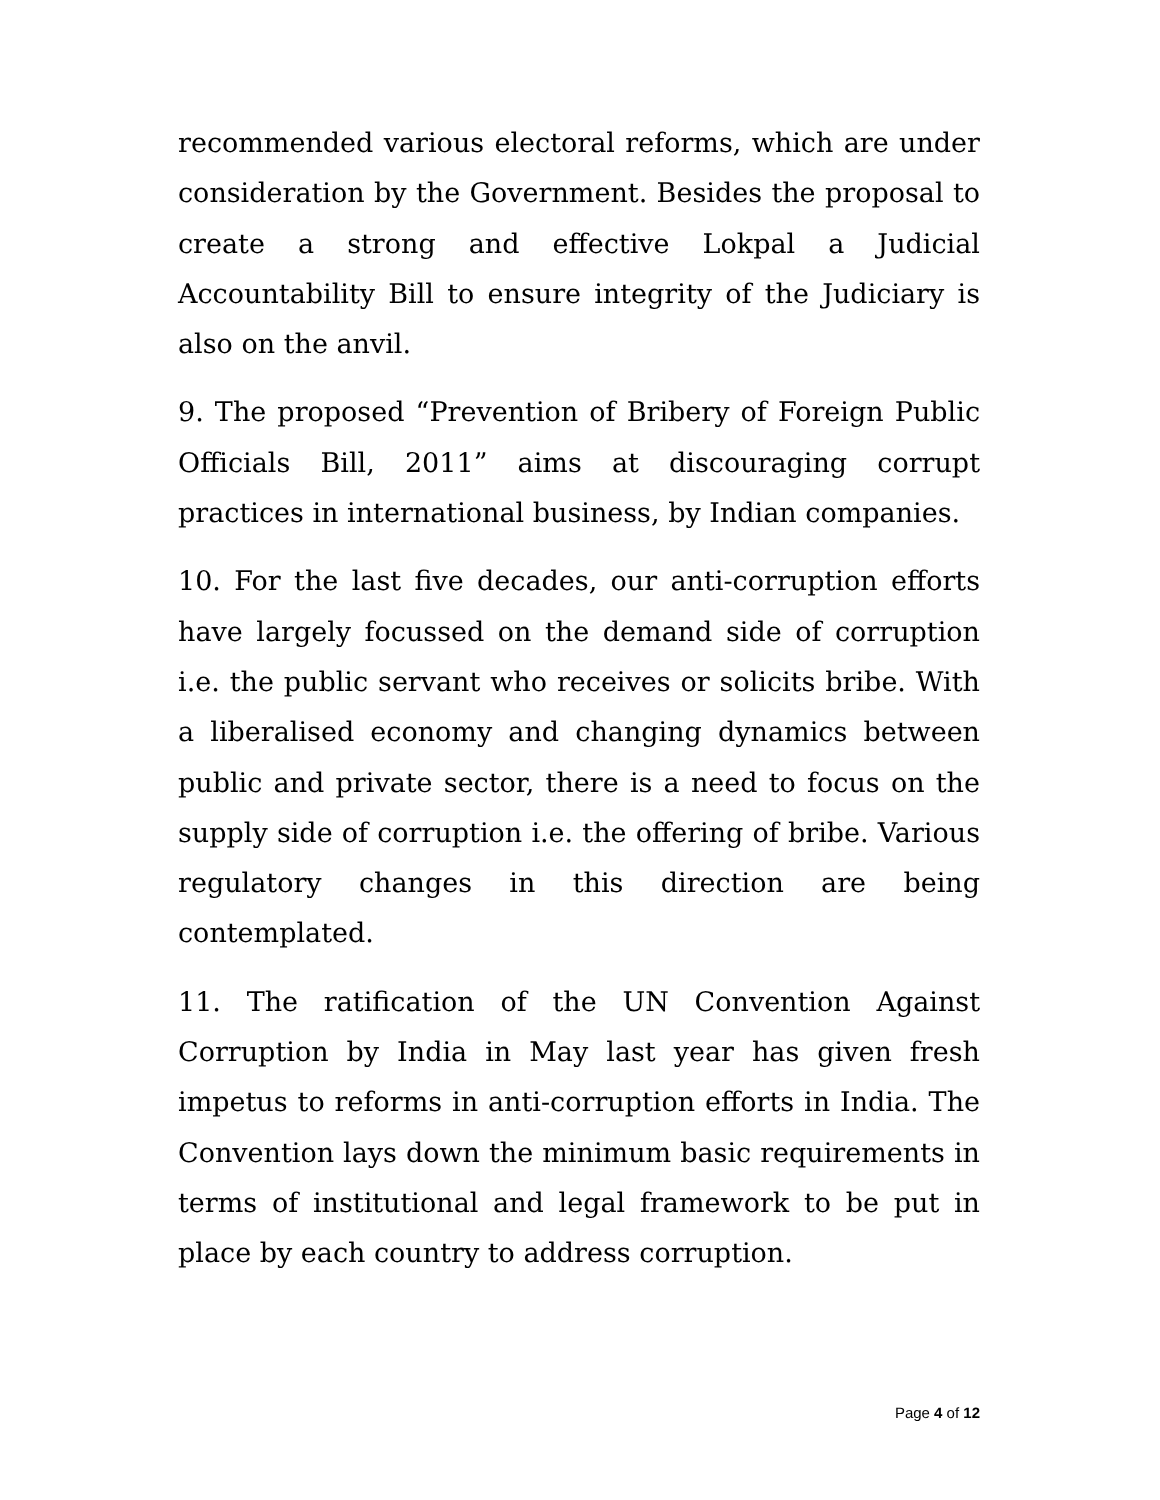recommended various electoral reforms, which are under consideration by the Government. Besides the proposal to create a strong and effective Lokpal a Judicial Accountability Bill to ensure integrity of the Judiciary is also on the anvil.
9. The proposed “Prevention of Bribery of Foreign Public Officials Bill, 2011” aims at discouraging corrupt practices in international business, by Indian companies.
10. For the last five decades, our anti-corruption efforts have largely focussed on the demand side of corruption i.e. the public servant who receives or solicits bribe. With a liberalised economy and changing dynamics between public and private sector, there is a need to focus on the supply side of corruption i.e. the offering of bribe. Various regulatory changes in this direction are being contemplated.
11. The ratification of the UN Convention Against Corruption by India in May last year has given fresh impetus to reforms in anti-corruption efforts in India. The Convention lays down the minimum basic requirements in terms of institutional and legal framework to be put in place by each country to address corruption.
Page 4 of 12